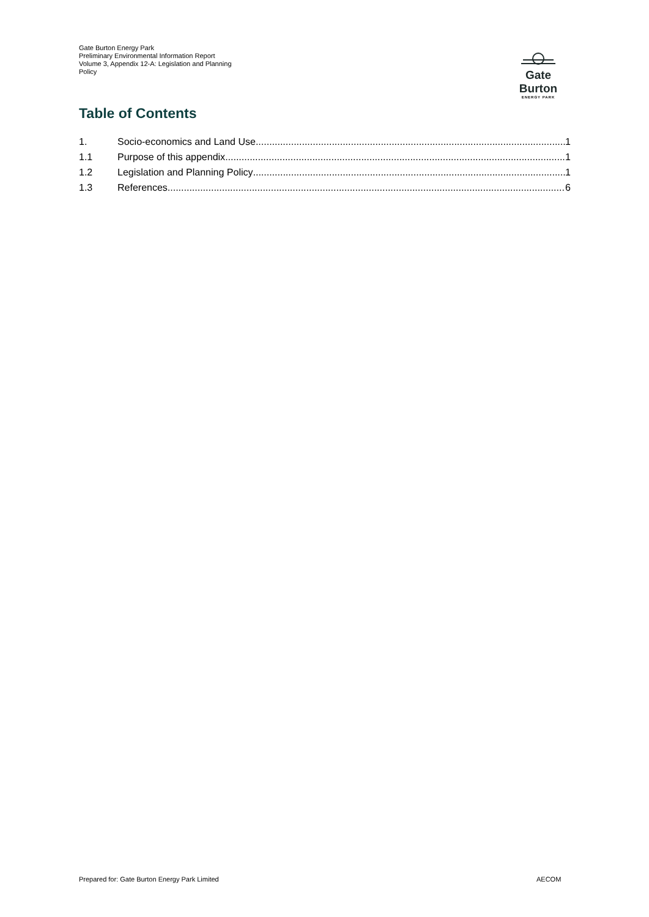Gate Burton Energy Park
Preliminary Environmental Information Report
Volume 3, Appendix 12-A: Legislation and Planning Policy
Gate Burton
ENERGY PARK
Table of Contents
1. Socio-economics and Land Use 1
1.1 Purpose of this appendix 1
1.2 Legislation and Planning Policy 1
1.3 References 6
Prepared for: Gate Burton Energy Park Limited
AECOM